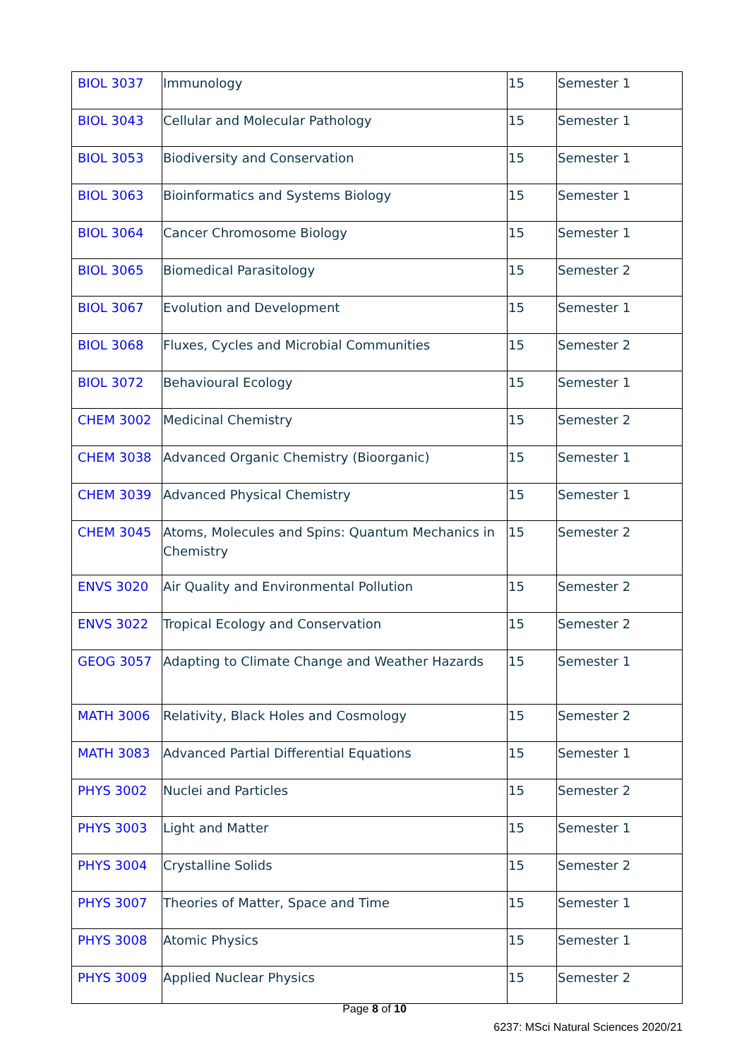| BIOL 3037 | Immunology | 15 | Semester 1 |
| BIOL 3043 | Cellular and Molecular Pathology | 15 | Semester 1 |
| BIOL 3053 | Biodiversity and Conservation | 15 | Semester 1 |
| BIOL 3063 | Bioinformatics and Systems Biology | 15 | Semester 1 |
| BIOL 3064 | Cancer Chromosome Biology | 15 | Semester 1 |
| BIOL 3065 | Biomedical Parasitology | 15 | Semester 2 |
| BIOL 3067 | Evolution and Development | 15 | Semester 1 |
| BIOL 3068 | Fluxes, Cycles and Microbial Communities | 15 | Semester 2 |
| BIOL 3072 | Behavioural Ecology | 15 | Semester 1 |
| CHEM 3002 | Medicinal Chemistry | 15 | Semester 2 |
| CHEM 3038 | Advanced Organic Chemistry (Bioorganic) | 15 | Semester 1 |
| CHEM 3039 | Advanced Physical Chemistry | 15 | Semester 1 |
| CHEM 3045 | Atoms, Molecules and Spins: Quantum Mechanics in Chemistry | 15 | Semester 2 |
| ENVS 3020 | Air Quality and Environmental Pollution | 15 | Semester 2 |
| ENVS 3022 | Tropical Ecology and Conservation | 15 | Semester 2 |
| GEOG 3057 | Adapting to Climate Change and Weather Hazards | 15 | Semester 1 |
| MATH 3006 | Relativity, Black Holes and Cosmology | 15 | Semester 2 |
| MATH 3083 | Advanced Partial Differential Equations | 15 | Semester 1 |
| PHYS 3002 | Nuclei and Particles | 15 | Semester 2 |
| PHYS 3003 | Light and Matter | 15 | Semester 1 |
| PHYS 3004 | Crystalline Solids | 15 | Semester 2 |
| PHYS 3007 | Theories of Matter, Space and Time | 15 | Semester 1 |
| PHYS 3008 | Atomic Physics | 15 | Semester 1 |
| PHYS 3009 | Applied Nuclear Physics | 15 | Semester 2 |
Page 8 of 10
6237: MSci Natural Sciences 2020/21